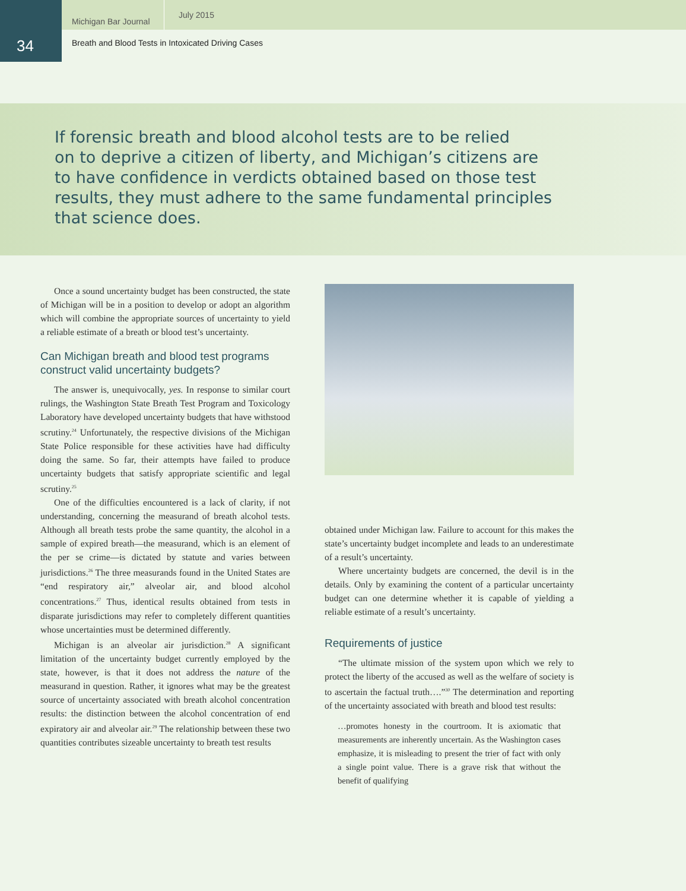Michigan Bar Journal July 2015
34
Breath and Blood Tests in Intoxicated Driving Cases
If forensic breath and blood alcohol tests are to be relied
on to deprive a citizen of liberty, and Michigan’s citizens are
to have confidence in verdicts obtained based on those test
results, they must adhere to the same fundamental principles
that science does.
Once a sound uncertainty budget has been constructed, the state of Michigan will be in a position to develop or adopt an algorithm which will combine the appropriate sources of uncertainty to yield a reliable estimate of a breath or blood test’s uncertainty.
Can Michigan breath and blood test programs construct valid uncertainty budgets?
The answer is, unequivocally, yes. In response to similar court rulings, the Washington State Breath Test Program and Toxicology Laboratory have developed uncertainty budgets that have withstood scrutiny.<sup>24</sup> Unfortunately, the respective divisions of the Michigan State Police responsible for these activities have had difficulty doing the same. So far, their attempts have failed to produce uncertainty budgets that satisfy appropriate scientific and legal scrutiny.<sup>25</sup>
One of the difficulties encountered is a lack of clarity, if not understanding, concerning the measurand of breath alcohol tests. Although all breath tests probe the same quantity, the alcohol in a sample of expired breath—the measurand, which is an element of the per se crime—is dictated by statute and varies between jurisdictions.<sup>26</sup> The three measurands found in the United States are “end respiratory air,” alveolar air, and blood alcohol concentrations.<sup>27</sup> Thus, identical results obtained from tests in disparate jurisdictions may refer to completely different quantities whose uncertainties must be determined differently.
Michigan is an alveolar air jurisdiction.<sup>28</sup> A significant limitation of the uncertainty budget currently employed by the state, however, is that it does not address the nature of the measurand in question. Rather, it ignores what may be the greatest source of uncertainty associated with breath alcohol concentration results: the distinction between the alcohol concentration of end expiratory air and alveolar air.<sup>29</sup> The relationship between these two quantities contributes sizeable uncertainty to breath test results
obtained under Michigan law. Failure to account for this makes the state’s uncertainty budget incomplete and leads to an underestimate of a result’s uncertainty.
Where uncertainty budgets are concerned, the devil is in the details. Only by examining the content of a particular uncertainty budget can one determine whether it is capable of yielding a reliable estimate of a result’s uncertainty.
Requirements of justice
“The ultimate mission of the system upon which we rely to protect the liberty of the accused as well as the welfare of society is to ascertain the factual truth….”<sup>30</sup> The determination and reporting of the uncertainty associated with breath and blood test results:
…promotes honesty in the courtroom. It is axiomatic that measurements are inherently uncertain. As the Washington cases emphasize, it is misleading to present the trier of fact with only a single point value. There is a grave risk that without the benefit of qualifying